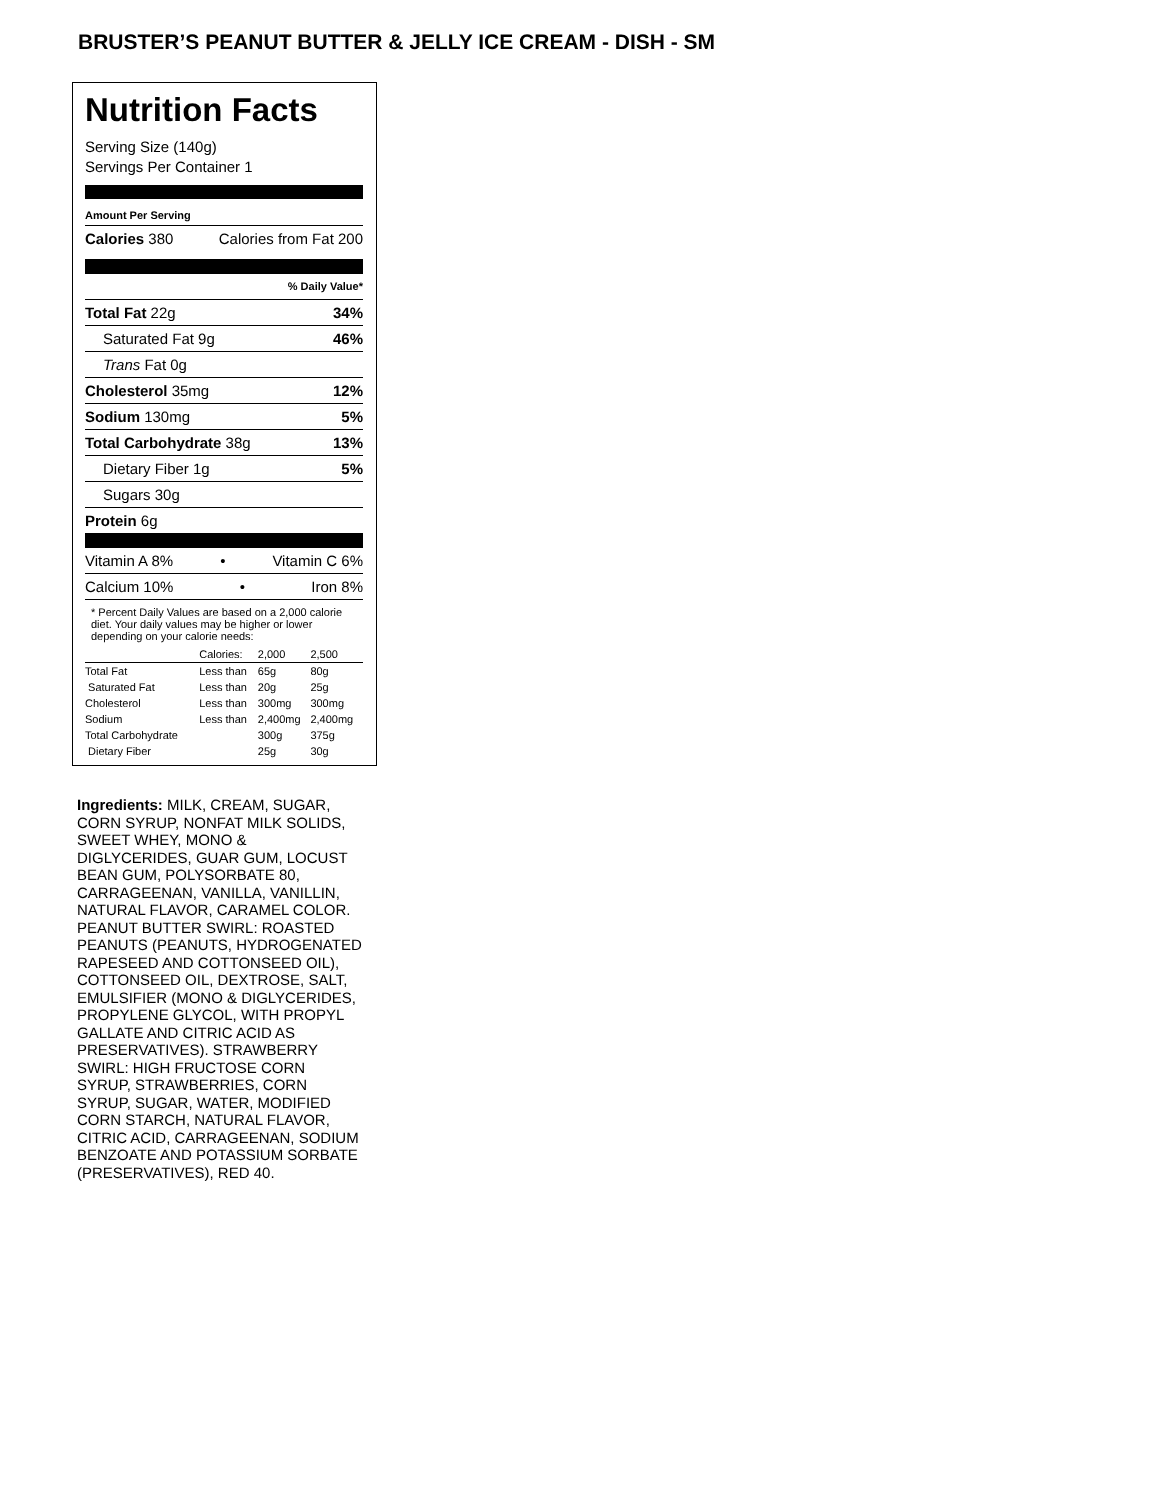BRUSTER’S PEANUT BUTTER & JELLY ICE CREAM - DISH - SM
Nutrition Facts
Serving Size (140g)
Servings Per Container 1
Amount Per Serving
Calories 380 Calories from Fat 200
% Daily Value*
Total Fat 22g 34%
Saturated Fat 9g 46%
Trans Fat 0g
Cholesterol 35mg 12%
Sodium 130mg 5%
Total Carbohydrate 38g 13%
Dietary Fiber 1g 5%
Sugars 30g
Protein 6g
Vitamin A 8% • Vitamin C 6%
Calcium 10% • Iron 8%
* Percent Daily Values are based on a 2,000 calorie diet. Your daily values may be higher or lower depending on your calorie needs:
| | Calories: | 2,000 | 2,500 |
| Total Fat | Less than | 65g | 80g |
| Saturated Fat | Less than | 20g | 25g |
| Cholesterol | Less than | 300mg | 300mg |
| Sodium | Less than | 2,400mg | 2,400mg |
| Total Carbohydrate | | 300g | 375g |
| Dietary Fiber | | 25g | 30g |
Ingredients: MILK, CREAM, SUGAR, CORN SYRUP, NONFAT MILK SOLIDS, SWEET WHEY, MONO & DIGLYCERIDES, GUAR GUM, LOCUST BEAN GUM, POLYSORBATE 80, CARRAGEENAN, VANILLA, VANILLIN, NATURAL FLAVOR, CARAMEL COLOR. PEANUT BUTTER SWIRL: ROASTED PEANUTS (PEANUTS, HYDROGENATED RAPESEED AND COTTONSEED OIL), COTTONSEED OIL, DEXTROSE, SALT, EMULSIFIER (MONO & DIGLYCERIDES, PROPYLENE GLYCOL, WITH PROPYL GALLATE AND CITRIC ACID AS PRESERVATIVES). STRAWBERRY SWIRL: HIGH FRUCTOSE CORN SYRUP, STRAWBERRIES, CORN SYRUP, SUGAR, WATER, MODIFIED CORN STARCH, NATURAL FLAVOR, CITRIC ACID, CARRAGEENAN, SODIUM BENZOATE AND POTASSIUM SORBATE (PRESERVATIVES), RED 40.